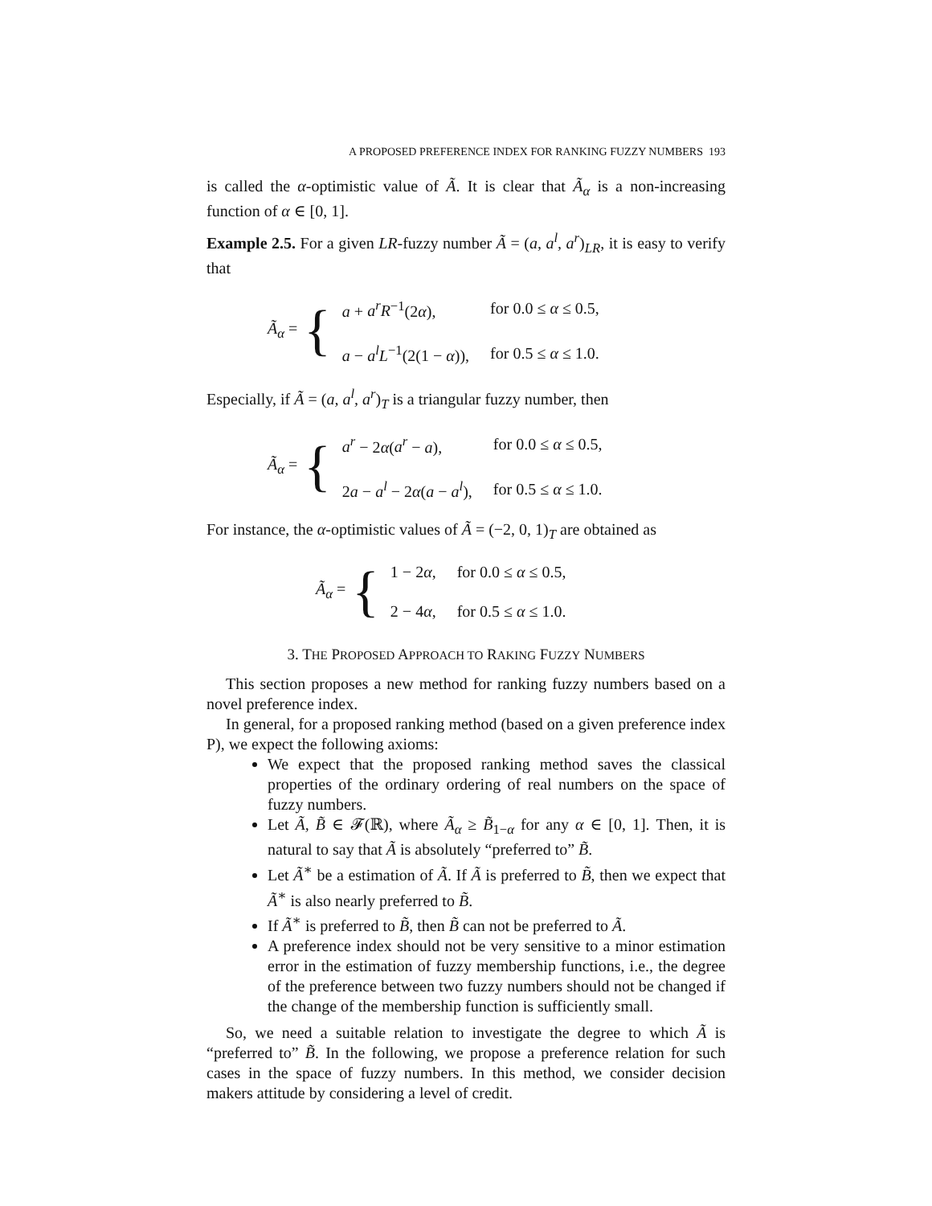A PROPOSED PREFERENCE INDEX FOR RANKING FUZZY NUMBERS 193
is called the α-optimistic value of Ã. It is clear that Ã<sub>α</sub> is a non-increasing function of α ∈ [0, 1].
Example 2.5. For a given LR-fuzzy number Ã = (a, a<sup>l</sup>, a<sup>r</sup>)<sub>LR</sub>, it is easy to verify that
Ã<sub>α</sub> = {
| a + a<sup>r</sup>R<sup>−1</sup>(2 α ), | for 0.0 ≤ α ≤ 0.5, |
| a − a<sup>l</sup>L<sup>−1</sup>(2(1 − α )), | for 0.5 ≤ α ≤ 1.0. |
Especially, if Ã = (a, a<sup>l</sup>, a<sup>r</sup>)<sub>T</sub> is a triangular fuzzy number, then
Ã<sub>α</sub> = {
| a<sup>r</sup> − 2 α ( a<sup>r</sup> − a ), | for 0.0 ≤ α ≤ 0.5, |
| 2 a − a<sup>l</sup> − 2 α ( a − a<sup>l</sup> ), | for 0.5 ≤ α ≤ 1.0. |
For instance, the α-optimistic values of Ã = (−2, 0, 1)<sub>T</sub> are obtained as
Ã<sub>α</sub> = {
| 1 − 2 α , | for 0.0 ≤ α ≤ 0.5, |
| 2 − 4 α , | for 0.5 ≤ α ≤ 1.0. |
3. THE PROPOSED APPROACH TO RAKING FUZZY NUMBERS
This section proposes a new method for ranking fuzzy numbers based on a novel preference index.
In general, for a proposed ranking method (based on a given preference index P), we expect the following axioms:
We expect that the proposed ranking method saves the classical properties of the ordinary ordering of real numbers on the space of fuzzy numbers.
Let Ã, B̃ ∈ 𝓕(ℝ), where Ã<sub>α</sub> ≥ B̃<sub>1−α</sub> for any α ∈ [0, 1]. Then, it is natural to say that Ã is absolutely “preferred to” B̃.
Let Ã<sup>∗</sup> be a estimation of Ã. If Ã is preferred to B̃, then we expect that Ã<sup>∗</sup> is also nearly preferred to B̃.
If Ã<sup>∗</sup> is preferred to B̃, then B̃ can not be preferred to Ã.
A preference index should not be very sensitive to a minor estimation error in the estimation of fuzzy membership functions, i.e., the degree of the preference between two fuzzy numbers should not be changed if the change of the membership function is sufficiently small.
So, we need a suitable relation to investigate the degree to which Ã is “preferred to” B̃. In the following, we propose a preference relation for such cases in the space of fuzzy numbers. In this method, we consider decision makers attitude by considering a level of credit.